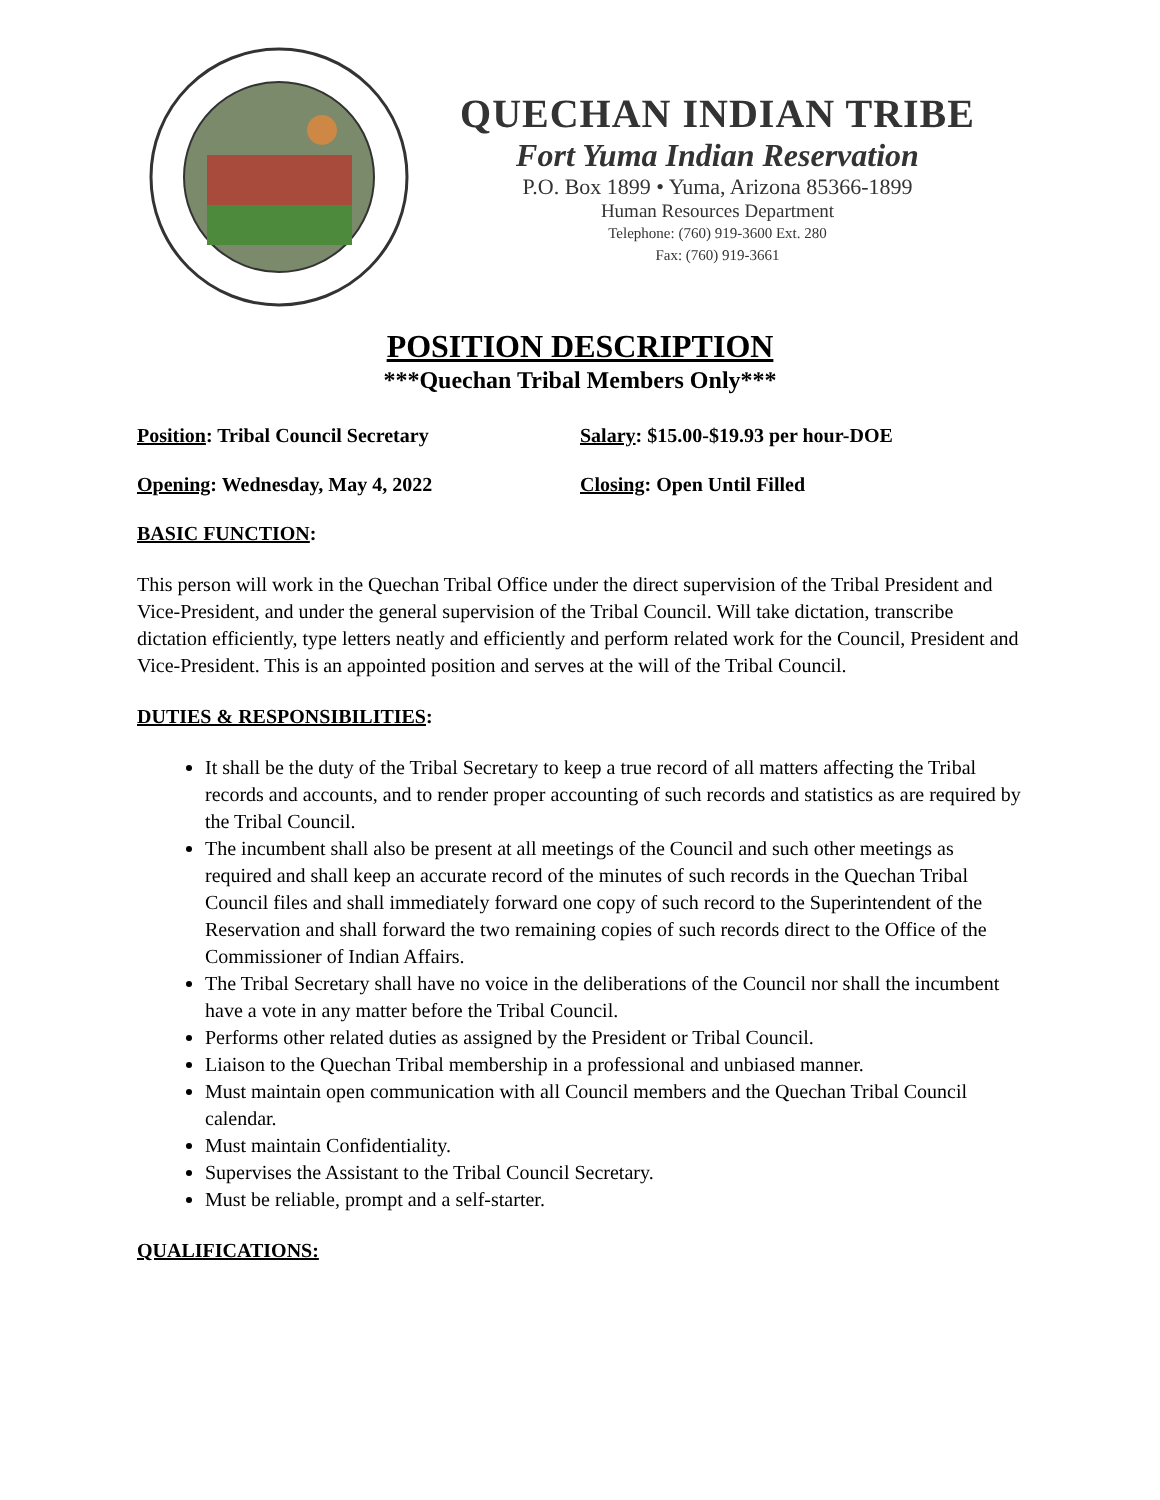QUECHAN INDIAN TRIBE
Fort Yuma Indian Reservation
P.O. Box 1899 • Yuma, Arizona 85366-1899
Human Resources Department
Telephone: (760) 919-3600 Ext. 280
Fax: (760) 919-3661
POSITION DESCRIPTION
***Quechan Tribal Members Only***
Position: Tribal Council Secretary Salary: $15.00-$19.93 per hour-DOE
Opening: Wednesday, May 4, 2022 Closing: Open Until Filled
BASIC FUNCTION:
This person will work in the Quechan Tribal Office under the direct supervision of the Tribal President and Vice-President, and under the general supervision of the Tribal Council. Will take dictation, transcribe dictation efficiently, type letters neatly and efficiently and perform related work for the Council, President and Vice-President. This is an appointed position and serves at the will of the Tribal Council.
DUTIES & RESPONSIBILITIES:
It shall be the duty of the Tribal Secretary to keep a true record of all matters affecting the Tribal records and accounts, and to render proper accounting of such records and statistics as are required by the Tribal Council.
The incumbent shall also be present at all meetings of the Council and such other meetings as required and shall keep an accurate record of the minutes of such records in the Quechan Tribal Council files and shall immediately forward one copy of such record to the Superintendent of the Reservation and shall forward the two remaining copies of such records direct to the Office of the Commissioner of Indian Affairs.
The Tribal Secretary shall have no voice in the deliberations of the Council nor shall the incumbent have a vote in any matter before the Tribal Council.
Performs other related duties as assigned by the President or Tribal Council.
Liaison to the Quechan Tribal membership in a professional and unbiased manner.
Must maintain open communication with all Council members and the Quechan Tribal Council calendar.
Must maintain Confidentiality.
Supervises the Assistant to the Tribal Council Secretary.
Must be reliable, prompt and a self-starter.
QUALIFICATIONS: